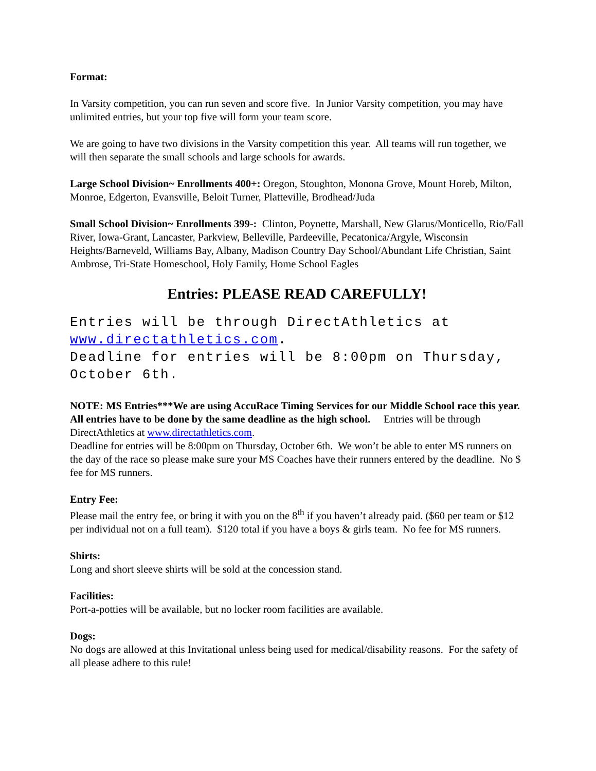Format:
In Varsity competition, you can run seven and score five. In Junior Varsity competition, you may have unlimited entries, but your top five will form your team score.
We are going to have two divisions in the Varsity competition this year. All teams will run together, we will then separate the small schools and large schools for awards.
Large School Division~ Enrollments 400+: Oregon, Stoughton, Monona Grove, Mount Horeb, Milton, Monroe, Edgerton, Evansville, Beloit Turner, Platteville, Brodhead/Juda
Small School Division~ Enrollments 399-: Clinton, Poynette, Marshall, New Glarus/Monticello, Rio/Fall River, Iowa-Grant, Lancaster, Parkview, Belleville, Pardeeville, Pecatonica/Argyle, Wisconsin Heights/Barneveld, Williams Bay, Albany, Madison Country Day School/Abundant Life Christian, Saint Ambrose, Tri-State Homeschool, Holy Family, Home School Eagles
Entries: PLEASE READ CAREFULLY!
Entries will be through DirectAthletics at www.directathletics.com.
Deadline for entries will be 8:00pm on Thursday, October 6th.
NOTE: MS Entries***We are using AccuRace Timing Services for our Middle School race this year. All entries have to be done by the same deadline as the high school. Entries will be through DirectAthletics at www.directathletics.com.
Deadline for entries will be 8:00pm on Thursday, October 6th. We won’t be able to enter MS runners on the day of the race so please make sure your MS Coaches have their runners entered by the deadline. No $ fee for MS runners.
Entry Fee:
Please mail the entry fee, or bring it with you on the 8<sup>th</sup> if you haven’t already paid. ($60 per team or $12 per individual not on a full team). $120 total if you have a boys & girls team. No fee for MS runners.
Shirts:
Long and short sleeve shirts will be sold at the concession stand.
Facilities:
Port-a-potties will be available, but no locker room facilities are available.
Dogs:
No dogs are allowed at this Invitational unless being used for medical/disability reasons. For the safety of all please adhere to this rule!